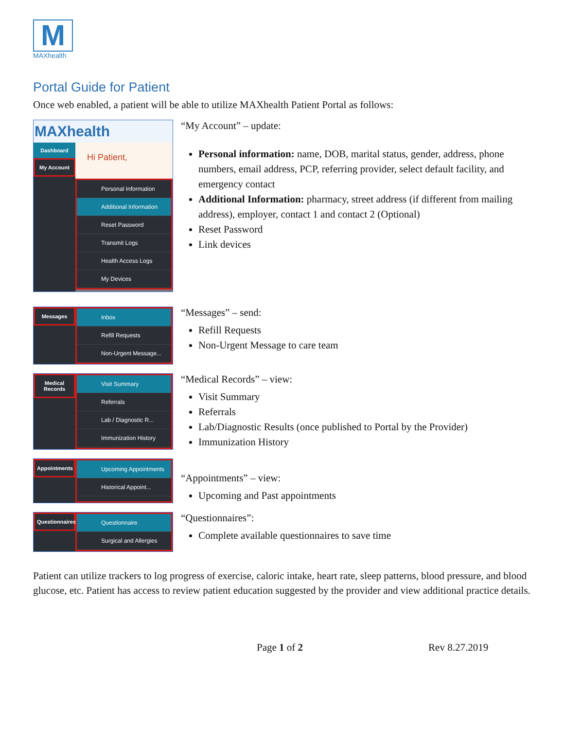M
MAXhealth
Portal Guide for Patient
Once web enabled, a patient will be able to utilize MAXhealth Patient Portal as follows:
MAXhealth
Dashboard
My Account
Hi Patient,
Personal Information
Additional Information
Reset Password
Transmit Logs
Health Access Logs
My Devices
“My Account” – update:
Personal information: name, DOB, marital status, gender, address, phone numbers, email address, PCP, referring provider, select default facility, and emergency contact
Additional Information: pharmacy, street address (if different from mailing address), employer, contact 1 and contact 2 (Optional)
Reset Password
Link devices
Messages Inbox
Refill Requests
Non-Urgent Message...
“Messages” – send:
Refill Requests
Non-Urgent Message to care team
Medical Records
Visit Summary
Referrals
Lab / Diagnostic R...
Immunization History
“Medical Records” – view:
Visit Summary
Referrals
Lab/Diagnostic Results (once published to Portal by the Provider)
Immunization History
Appointments
Upcoming Appointments
Historical Appoint...
“Appointments” – view:
Upcoming and Past appointments
Questionnaires
Questionnaire
Surgical and Allergies
“Questionnaires”:
Complete available questionnaires to save time
Patient can utilize trackers to log progress of exercise, caloric intake, heart rate, sleep patterns, blood pressure, and blood glucose, etc. Patient has access to review patient education suggested by the provider and view additional practice details.
Page 1 of 2 Rev 8.27.2019